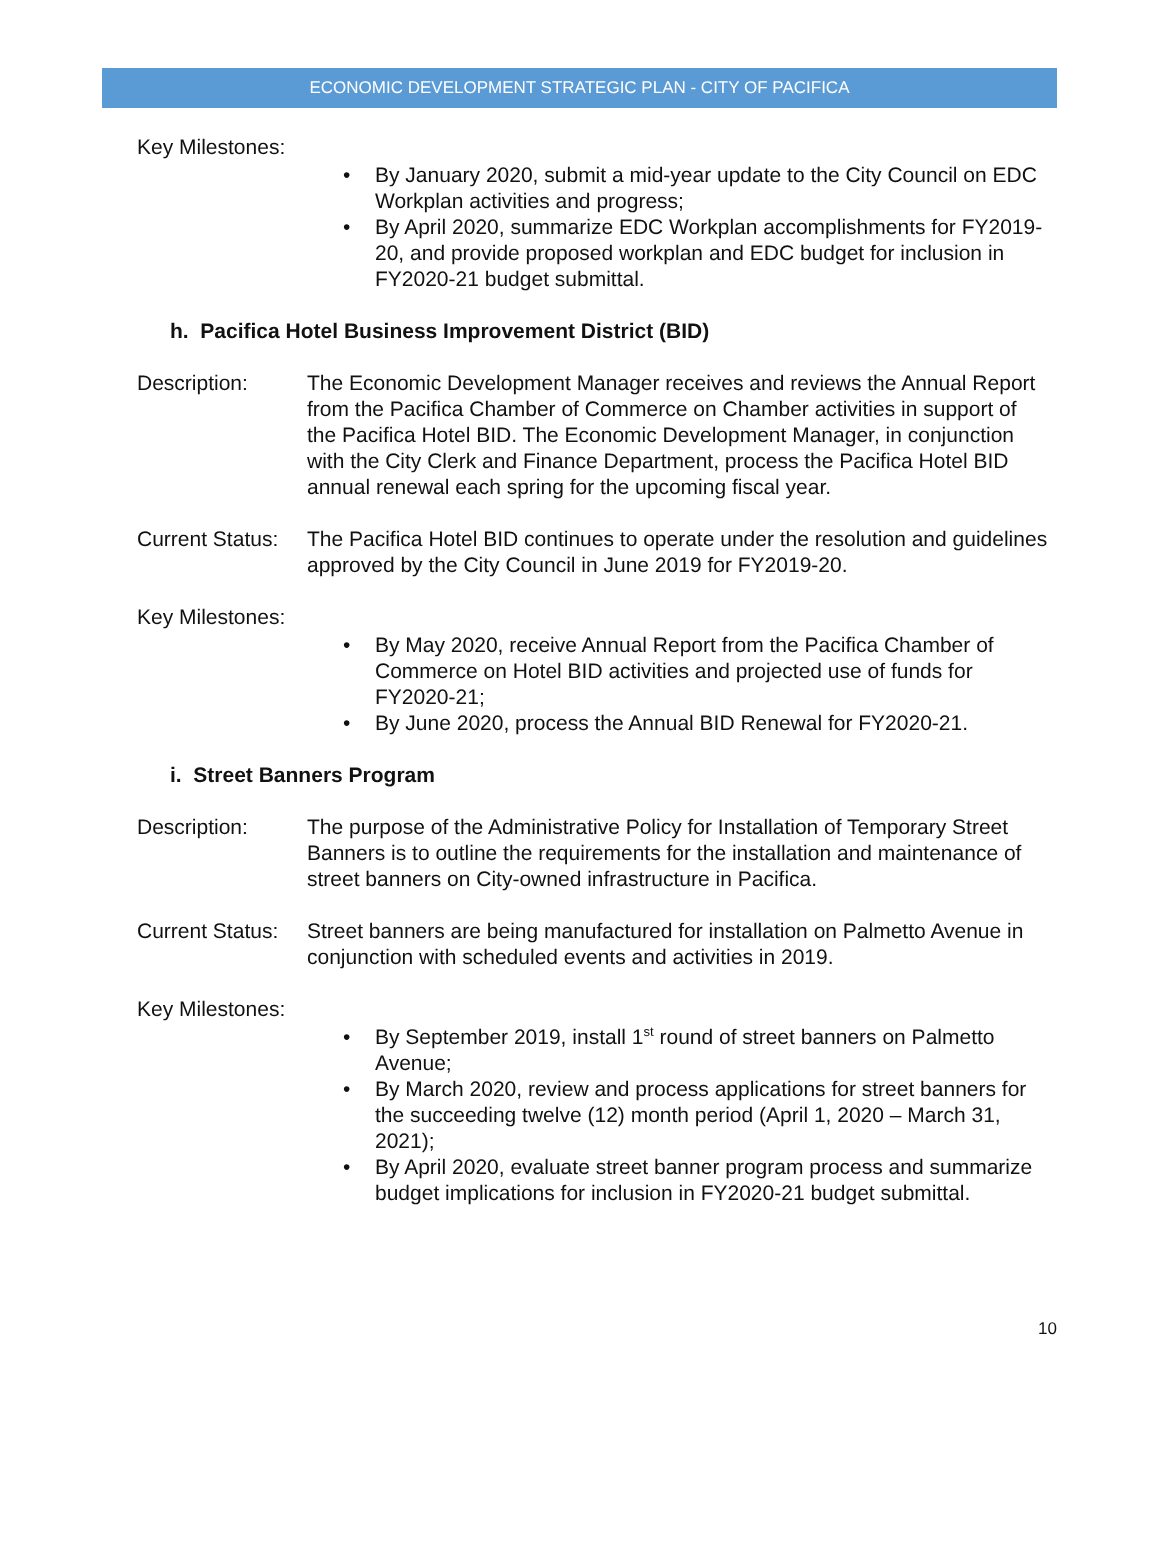ECONOMIC DEVELOPMENT STRATEGIC PLAN - CITY OF PACIFICA
Key Milestones:
• By January 2020, submit a mid-year update to the City Council on EDC Workplan activities and progress;
• By April 2020, summarize EDC Workplan accomplishments for FY2019-20, and provide proposed workplan and EDC budget for inclusion in FY2020-21 budget submittal.
h. Pacifica Hotel Business Improvement District (BID)
Description: The Economic Development Manager receives and reviews the Annual Report from the Pacifica Chamber of Commerce on Chamber activities in support of the Pacifica Hotel BID. The Economic Development Manager, in conjunction with the City Clerk and Finance Department, process the Pacifica Hotel BID annual renewal each spring for the upcoming fiscal year.
Current Status:
The Pacifica Hotel BID continues to operate under the resolution and guidelines approved by the City Council in June 2019 for FY2019-20.
Key Milestones:
• By May 2020, receive Annual Report from the Pacifica Chamber of Commerce on Hotel BID activities and projected use of funds for FY2020-21;
• By June 2020, process the Annual BID Renewal for FY2020-21.
i. Street Banners Program
Description: The purpose of the Administrative Policy for Installation of Temporary Street Banners is to outline the requirements for the installation and maintenance of street banners on City-owned infrastructure in Pacifica.
Current Status:
Street banners are being manufactured for installation on Palmetto Avenue in conjunction with scheduled events and activities in 2019.
Key Milestones:
• By September 2019, install 1<sup>st</sup> round of street banners on Palmetto Avenue;
• By March 2020, review and process applications for street banners for the succeeding twelve (12) month period (April 1, 2020 – March 31, 2021);
• By April 2020, evaluate street banner program process and summarize budget implications for inclusion in FY2020-21 budget submittal.
10